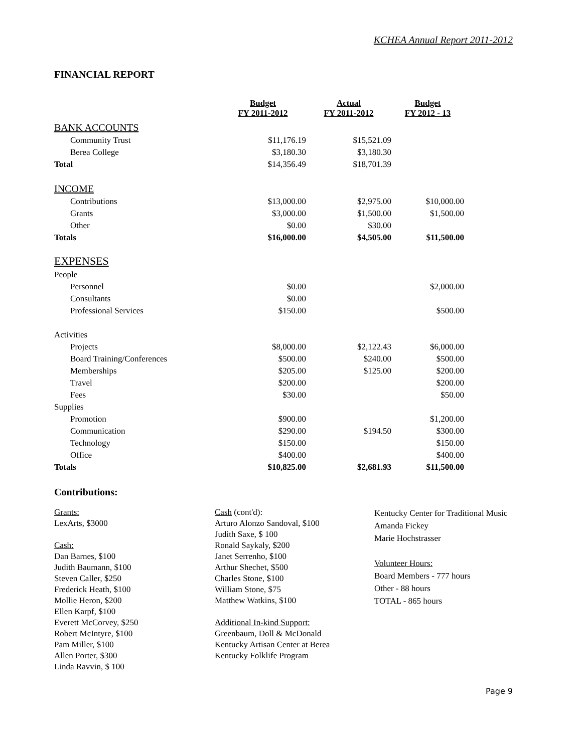KCHEA Annual Report 2011-2012
FINANCIAL REPORT
| | Budget FY 2011-2012 | Actual FY 2011-2012 | Budget FY 2012 - 13 |
| BANK ACCOUNTS | | | |
| Community Trust | $11,176.19 | $15,521.09 | |
| Berea College | $3,180.30 | $3,180.30 | |
| Total | $14,356.49 | $18,701.39 | |
| INCOME | | | |
| Contributions | $13,000.00 | $2,975.00 | $10,000.00 |
| Grants | $3,000.00 | $1,500.00 | $1,500.00 |
| Other | $0.00 | $30.00 | |
| Totals | $16,000.00 | $4,505.00 | $11,500.00 |
| EXPENSES | | | |
| People | | | |
| Personnel | $0.00 | | $2,000.00 |
| Consultants | $0.00 | | |
| Professional Services | $150.00 | | $500.00 |
| Activities | | | |
| Projects | $8,000.00 | $2,122.43 | $6,000.00 |
| Board Training/Conferences | $500.00 | $240.00 | $500.00 |
| Memberships | $205.00 | $125.00 | $200.00 |
| Travel | $200.00 | | $200.00 |
| Fees | $30.00 | | $50.00 |
| Supplies | | | |
| Promotion | $900.00 | | $1,200.00 |
| Communication | $290.00 | $194.50 | $300.00 |
| Technology | $150.00 | | $150.00 |
| Office | $400.00 | | $400.00 |
| Totals | $10,825.00 | $2,681.93 | $11,500.00 |
Contributions:
Grants:
LexArts, $3000
Cash:
Dan Barnes, $100
Judith Baumann, $100
Steven Caller, $250
Frederick Heath, $100
Mollie Heron, $200
Ellen Karpf, $100
Everett McCorvey, $250
Robert McIntyre, $100
Pam Miller, $100
Allen Porter, $300
Linda Ravvin, $ 100
Cash (cont'd):
Arturo Alonzo Sandoval, $100
Judith Saxe, $ 100
Ronald Saykaly, $200
Janet Serrenho, $100
Arthur Shechet, $500
Charles Stone, $100
William Stone, $75
Matthew Watkins, $100
Additional In-kind Support:
Greenbaum, Doll & McDonald
Kentucky Artisan Center at Berea
Kentucky Folklife Program
Kentucky Center for Traditional Music
Amanda Fickey
Marie Hochstrasser
Volunteer Hours:
Board Members - 777 hours
Other - 88 hours
TOTAL - 865 hours
Page 9